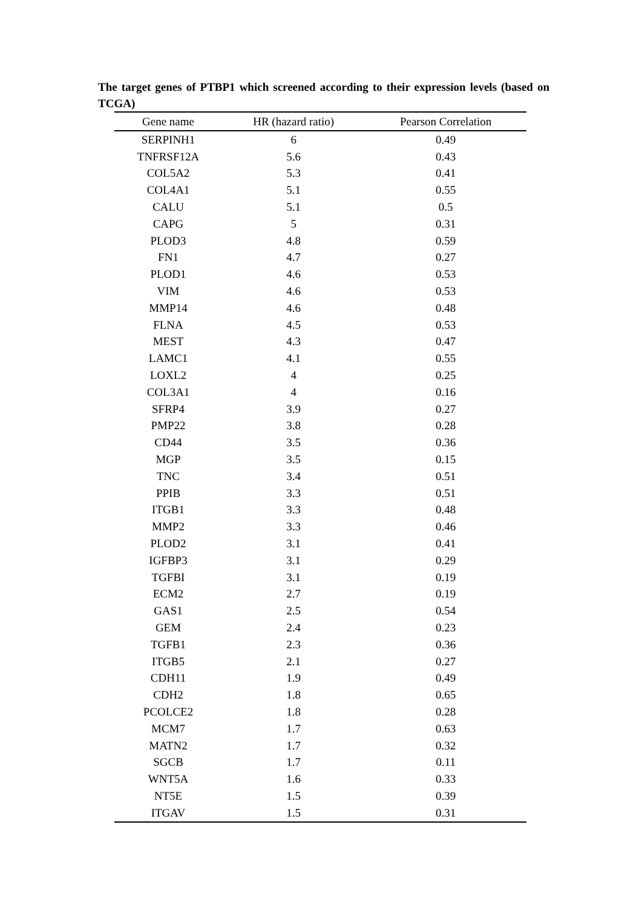The target genes of PTBP1 which screened according to their expression levels (based on TCGA)
| Gene name | HR (hazard ratio) | Pearson Correlation |
| --- | --- | --- |
| SERPINH1 | 6 | 0.49 |
| TNFRSF12A | 5.6 | 0.43 |
| COL5A2 | 5.3 | 0.41 |
| COL4A1 | 5.1 | 0.55 |
| CALU | 5.1 | 0.5 |
| CAPG | 5 | 0.31 |
| PLOD3 | 4.8 | 0.59 |
| FN1 | 4.7 | 0.27 |
| PLOD1 | 4.6 | 0.53 |
| VIM | 4.6 | 0.53 |
| MMP14 | 4.6 | 0.48 |
| FLNA | 4.5 | 0.53 |
| MEST | 4.3 | 0.47 |
| LAMC1 | 4.1 | 0.55 |
| LOXL2 | 4 | 0.25 |
| COL3A1 | 4 | 0.16 |
| SFRP4 | 3.9 | 0.27 |
| PMP22 | 3.8 | 0.28 |
| CD44 | 3.5 | 0.36 |
| MGP | 3.5 | 0.15 |
| TNC | 3.4 | 0.51 |
| PPIB | 3.3 | 0.51 |
| ITGB1 | 3.3 | 0.48 |
| MMP2 | 3.3 | 0.46 |
| PLOD2 | 3.1 | 0.41 |
| IGFBP3 | 3.1 | 0.29 |
| TGFBI | 3.1 | 0.19 |
| ECM2 | 2.7 | 0.19 |
| GAS1 | 2.5 | 0.54 |
| GEM | 2.4 | 0.23 |
| TGFB1 | 2.3 | 0.36 |
| ITGB5 | 2.1 | 0.27 |
| CDH11 | 1.9 | 0.49 |
| CDH2 | 1.8 | 0.65 |
| PCOLCE2 | 1.8 | 0.28 |
| MCM7 | 1.7 | 0.63 |
| MATN2 | 1.7 | 0.32 |
| SGCB | 1.7 | 0.11 |
| WNT5A | 1.6 | 0.33 |
| NT5E | 1.5 | 0.39 |
| ITGAV | 1.5 | 0.31 |